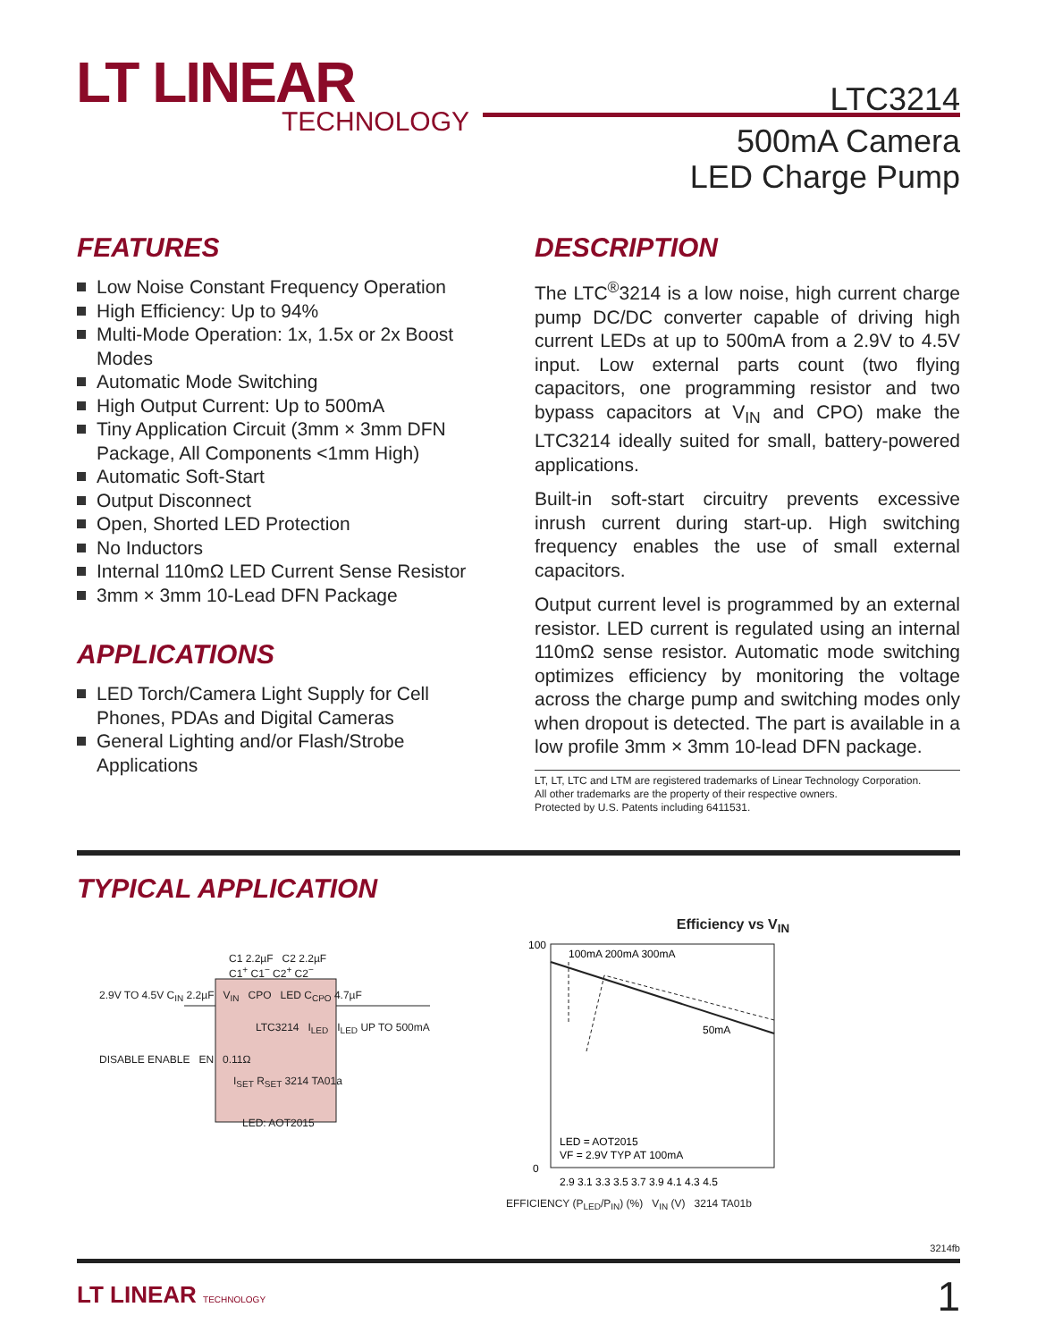LT LINEAR
TECHNOLOGY
LTC3214
500mA Camera
LED Charge Pump
FEATURES
Low Noise Constant Frequency Operation
High Efficiency: Up to 94%
Multi-Mode Operation: 1x, 1.5x or 2x Boost Modes
Automatic Mode Switching
High Output Current: Up to 500mA
Tiny Application Circuit (3mm × 3mm DFN Package, All Components <1mm High)
Automatic Soft-Start
Output Disconnect
Open, Shorted LED Protection
No Inductors
Internal 110mΩ LED Current Sense Resistor
3mm × 3mm 10-Lead DFN Package
APPLICATIONS
LED Torch/Camera Light Supply for Cell Phones, PDAs and Digital Cameras
General Lighting and/or Flash/Strobe Applications
DESCRIPTION
The LTC<sup>®</sup>3214 is a low noise, high current charge pump DC/DC converter capable of driving high current LEDs at up to 500mA from a 2.9V to 4.5V input. Low external parts count (two flying capacitors, one programming resistor and two bypass capacitors at V<sub>IN</sub> and CPO) make the LTC3214 ideally suited for small, battery-powered applications.
Built-in soft-start circuitry prevents excessive inrush current during start-up. High switching frequency enables the use of small external capacitors.
Output current level is programmed by an external resistor. LED current is regulated using an internal 110mΩ sense resistor. Automatic mode switching optimizes efficiency by monitoring the voltage across the charge pump and switching modes only when dropout is detected. The part is available in a low profile 3mm × 3mm 10-lead DFN package.
LT, LT, LTC and LTM are registered trademarks of Linear Technology Corporation.
All other trademarks are the property of their respective owners.
Protected by U.S. Patents including 6411531.
TYPICAL APPLICATION
C1 2.2µF C2 2.2µF
C1<sup>+</sup> C1<sup>−</sup> C2<sup>+</sup> C2<sup>−</sup>
2.9V TO 4.5V C<sub>IN</sub> 2.2µF V<sub>IN</sub> CPO LED C<sub>CPO</sub> 4.7µF
LTC3214 I<sub>LED</sub> I<sub>LED</sub> UP TO 500mA
DISABLE ENABLE EN 0.11Ω
I<sub>SET</sub> R<sub>SET</sub> 3214 TA01a
LED: AOT2015
Efficiency vs V<sub>IN</sub>
100
0
2.9 3.1 3.3 3.5 3.7 3.9 4.1 4.3 4.5
100mA 200mA 300mA
50mA
LED = AOT2015
VF = 2.9V TYP AT 100mA
EFFICIENCY (P<sub>LED</sub>/P<sub>IN</sub>) (%) V<sub>IN</sub> (V) 3214 TA01b
3214fb
LT LINEAR TECHNOLOGY
1